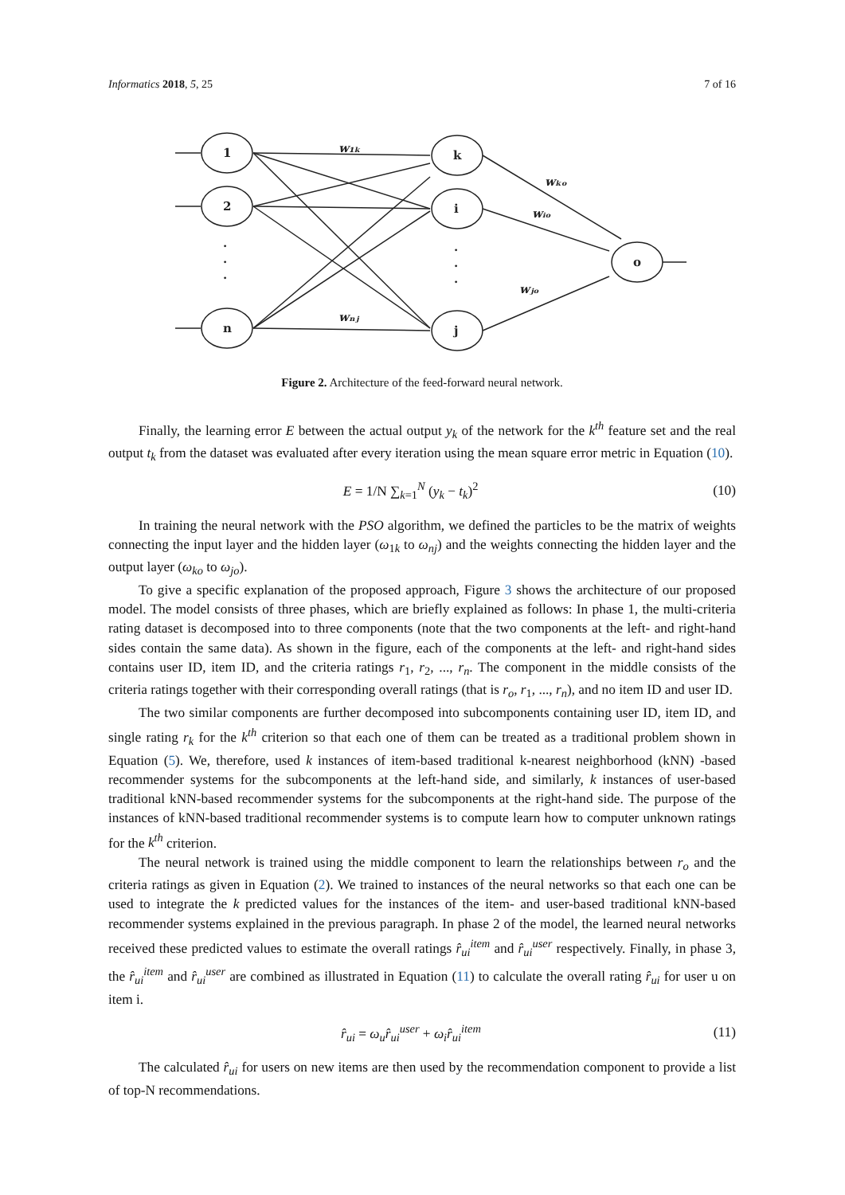Informatics 2018, 5, 25 7 of 16
1
2
n
k
i
j
o
.
.
.
.
.
.
w₁ₖ
wₙⱼ
wₖₒ
wᵢₒ
wⱼₒ
Figure 2. Architecture of the feed-forward neural network.
Finally, the learning error E between the actual output y<sub>k</sub> of the network for the k<sup>th</sup> feature set and the real output t<sub>k</sub> from the dataset was evaluated after every iteration using the mean square error metric in Equation (10).
E = 1/N ∑<sub>k=1</sub><sup>N</sup> (y<sub>k</sub> − t<sub>k</sub>)<sup>2</sup> (10)
In training the neural network with the PSO algorithm, we defined the particles to be the matrix of weights connecting the input layer and the hidden layer (ω<sub>1k</sub> to ω<sub>nj</sub>) and the weights connecting the hidden layer and the output layer (ω<sub>ko</sub> to ω<sub>jo</sub>).
To give a specific explanation of the proposed approach, Figure 3 shows the architecture of our proposed model. The model consists of three phases, which are briefly explained as follows: In phase 1, the multi-criteria rating dataset is decomposed into to three components (note that the two components at the left- and right-hand sides contain the same data). As shown in the figure, each of the components at the left- and right-hand sides contains user ID, item ID, and the criteria ratings r<sub>1</sub>, r<sub>2</sub>, ..., r<sub>n</sub>. The component in the middle consists of the criteria ratings together with their corresponding overall ratings (that is r<sub>o</sub>, r<sub>1</sub>, ..., r<sub>n</sub>), and no item ID and user ID.
The two similar components are further decomposed into subcomponents containing user ID, item ID, and single rating r<sub>k</sub> for the k<sup>th</sup> criterion so that each one of them can be treated as a traditional problem shown in Equation (5). We, therefore, used k instances of item-based traditional k-nearest neighborhood (kNN) -based recommender systems for the subcomponents at the left-hand side, and similarly, k instances of user-based traditional kNN-based recommender systems for the subcomponents at the right-hand side. The purpose of the instances of kNN-based traditional recommender systems is to compute learn how to computer unknown ratings for the k<sup>th</sup> criterion.
The neural network is trained using the middle component to learn the relationships between r<sub>o</sub> and the criteria ratings as given in Equation (2). We trained to instances of the neural networks so that each one can be used to integrate the k predicted values for the instances of the item- and user-based traditional kNN-based recommender systems explained in the previous paragraph. In phase 2 of the model, the learned neural networks received these predicted values to estimate the overall ratings r̂<sub>ui</sub><sup>item</sup> and r̂<sub>ui</sub><sup>user</sup> respectively. Finally, in phase 3, the r̂<sub>ui</sub><sup>item</sup> and r̂<sub>ui</sub><sup>user</sup> are combined as illustrated in Equation (11) to calculate the overall rating r̂<sub>ui</sub> for user u on item i.
r̂<sub>ui</sub> = ω<sub>u</sub>r̂<sub>ui</sub><sup>user</sup> + ω<sub>i</sub>r̂<sub>ui</sub><sup>item</sup> (11)
The calculated r̂<sub>ui</sub> for users on new items are then used by the recommendation component to provide a list of top-N recommendations.